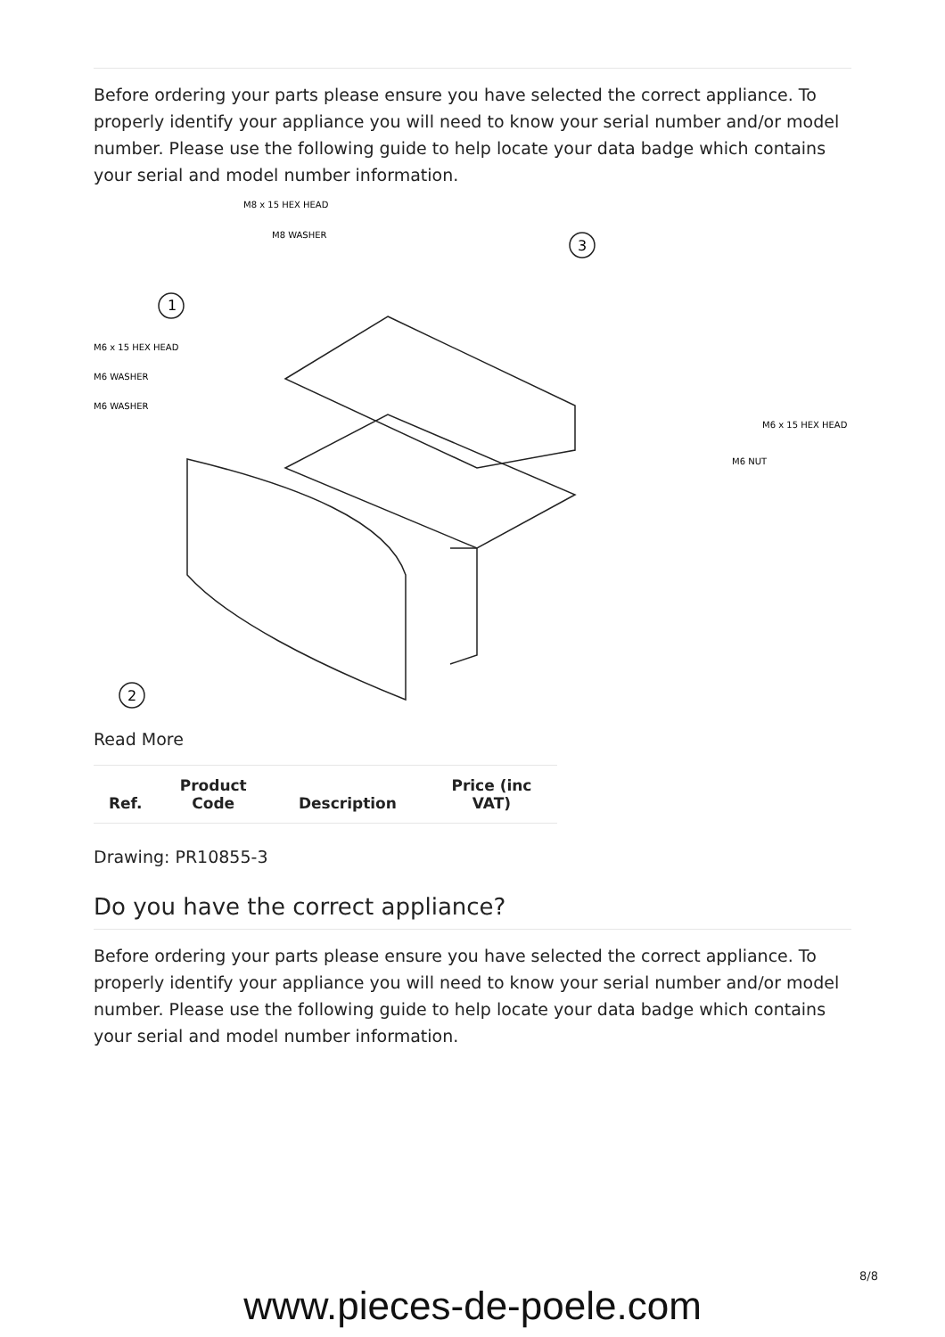Before ordering your parts please ensure you have selected the correct appliance. To properly identify your appliance you will need to know your serial number and/or model number. Please use the following guide to help locate your data badge which contains your serial and model number information.
M8 x 15 HEX HEAD
M8 WASHER
1
3
2
M6 x 15 HEX HEAD
M6 WASHER
M6 WASHER
M6 x 15 HEX HEAD
M6 NUT
Read More
| Ref. | Product Code | Description | Price (inc VAT) |
| --- | --- | --- | --- |
Drawing: PR10855-3
Do you have the correct appliance?
Before ordering your parts please ensure you have selected the correct appliance. To properly identify your appliance you will need to know your serial number and/or model number. Please use the following guide to help locate your data badge which contains your serial and model number information.
8/8
www.pieces-de-poele.com